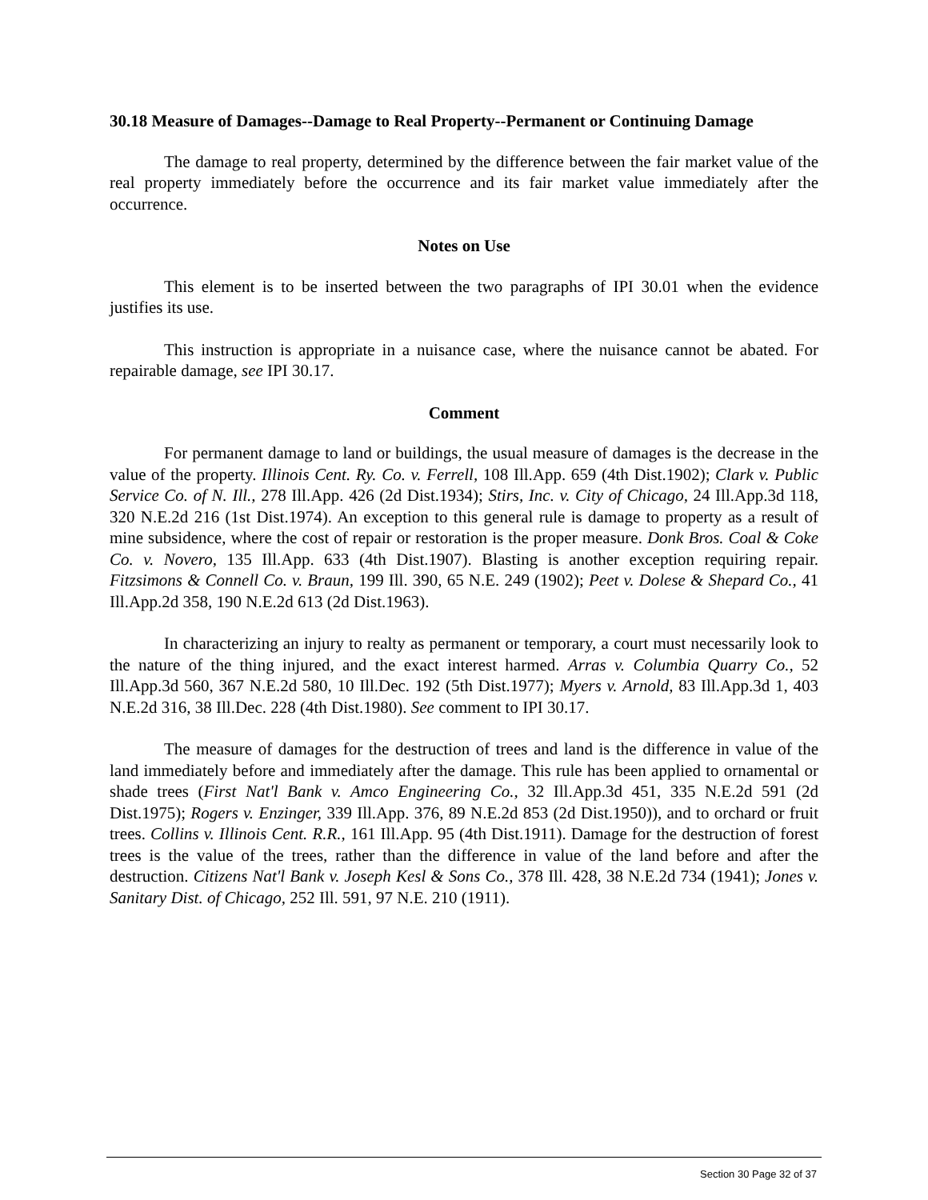30.18 Measure of Damages--Damage to Real Property--Permanent or Continuing Damage
The damage to real property, determined by the difference between the fair market value of the real property immediately before the occurrence and its fair market value immediately after the occurrence.
Notes on Use
This element is to be inserted between the two paragraphs of IPI 30.01 when the evidence justifies its use.
This instruction is appropriate in a nuisance case, where the nuisance cannot be abated. For repairable damage, see IPI 30.17.
Comment
For permanent damage to land or buildings, the usual measure of damages is the decrease in the value of the property. Illinois Cent. Ry. Co. v. Ferrell, 108 Ill.App. 659 (4th Dist.1902); Clark v. Public Service Co. of N. Ill., 278 Ill.App. 426 (2d Dist.1934); Stirs, Inc. v. City of Chicago, 24 Ill.App.3d 118, 320 N.E.2d 216 (1st Dist.1974). An exception to this general rule is damage to property as a result of mine subsidence, where the cost of repair or restoration is the proper measure. Donk Bros. Coal & Coke Co. v. Novero, 135 Ill.App. 633 (4th Dist.1907). Blasting is another exception requiring repair. Fitzsimons & Connell Co. v. Braun, 199 Ill. 390, 65 N.E. 249 (1902); Peet v. Dolese & Shepard Co., 41 Ill.App.2d 358, 190 N.E.2d 613 (2d Dist.1963).
In characterizing an injury to realty as permanent or temporary, a court must necessarily look to the nature of the thing injured, and the exact interest harmed. Arras v. Columbia Quarry Co., 52 Ill.App.3d 560, 367 N.E.2d 580, 10 Ill.Dec. 192 (5th Dist.1977); Myers v. Arnold, 83 Ill.App.3d 1, 403 N.E.2d 316, 38 Ill.Dec. 228 (4th Dist.1980). See comment to IPI 30.17.
The measure of damages for the destruction of trees and land is the difference in value of the land immediately before and immediately after the damage. This rule has been applied to ornamental or shade trees (First Nat'l Bank v. Amco Engineering Co., 32 Ill.App.3d 451, 335 N.E.2d 591 (2d Dist.1975); Rogers v. Enzinger, 339 Ill.App. 376, 89 N.E.2d 853 (2d Dist.1950)), and to orchard or fruit trees. Collins v. Illinois Cent. R.R., 161 Ill.App. 95 (4th Dist.1911). Damage for the destruction of forest trees is the value of the trees, rather than the difference in value of the land before and after the destruction. Citizens Nat'l Bank v. Joseph Kesl & Sons Co., 378 Ill. 428, 38 N.E.2d 734 (1941); Jones v. Sanitary Dist. of Chicago, 252 Ill. 591, 97 N.E. 210 (1911).
Section 30 Page 32 of 37